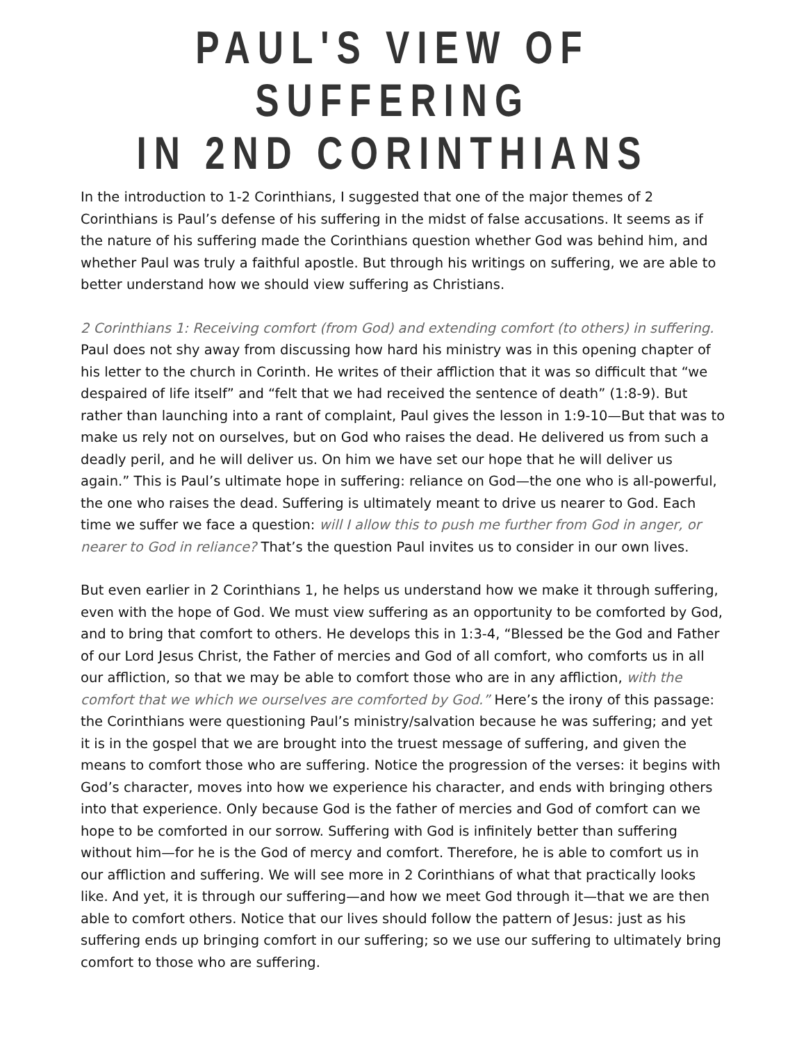PAUL'S VIEW OF SUFFERING
IN 2ND CORINTHIANS
In the introduction to 1-2 Corinthians, I suggested that one of the major themes of 2 Corinthians is Paul’s defense of his suffering in the midst of false accusations. It seems as if the nature of his suffering made the Corinthians question whether God was behind him, and whether Paul was truly a faithful apostle. But through his writings on suffering, we are able to better understand how we should view suffering as Christians.
2 Corinthians 1: Receiving comfort (from God) and extending comfort (to others) in suffering. Paul does not shy away from discussing how hard his ministry was in this opening chapter of his letter to the church in Corinth. He writes of their affliction that it was so difficult that “we despaired of life itself” and “felt that we had received the sentence of death” (1:8-9). But rather than launching into a rant of complaint, Paul gives the lesson in 1:9-10—But that was to make us rely not on ourselves, but on God who raises the dead. He delivered us from such a deadly peril, and he will deliver us. On him we have set our hope that he will deliver us again.” This is Paul’s ultimate hope in suffering: reliance on God—the one who is all-powerful, the one who raises the dead. Suffering is ultimately meant to drive us nearer to God. Each time we suffer we face a question: will I allow this to push me further from God in anger, or nearer to God in reliance? That’s the question Paul invites us to consider in our own lives.
But even earlier in 2 Corinthians 1, he helps us understand how we make it through suffering, even with the hope of God. We must view suffering as an opportunity to be comforted by God, and to bring that comfort to others. He develops this in 1:3-4, “Blessed be the God and Father of our Lord Jesus Christ, the Father of mercies and God of all comfort, who comforts us in all our affliction, so that we may be able to comfort those who are in any affliction, with the comfort that we which we ourselves are comforted by God.” Here’s the irony of this passage: the Corinthians were questioning Paul’s ministry/salvation because he was suffering; and yet it is in the gospel that we are brought into the truest message of suffering, and given the means to comfort those who are suffering. Notice the progression of the verses: it begins with God’s character, moves into how we experience his character, and ends with bringing others into that experience. Only because God is the father of mercies and God of comfort can we hope to be comforted in our sorrow. Suffering with God is infinitely better than suffering without him—for he is the God of mercy and comfort. Therefore, he is able to comfort us in our affliction and suffering. We will see more in 2 Corinthians of what that practically looks like. And yet, it is through our suffering—and how we meet God through it—that we are then able to comfort others. Notice that our lives should follow the pattern of Jesus: just as his suffering ends up bringing comfort in our suffering; so we use our suffering to ultimately bring comfort to those who are suffering.